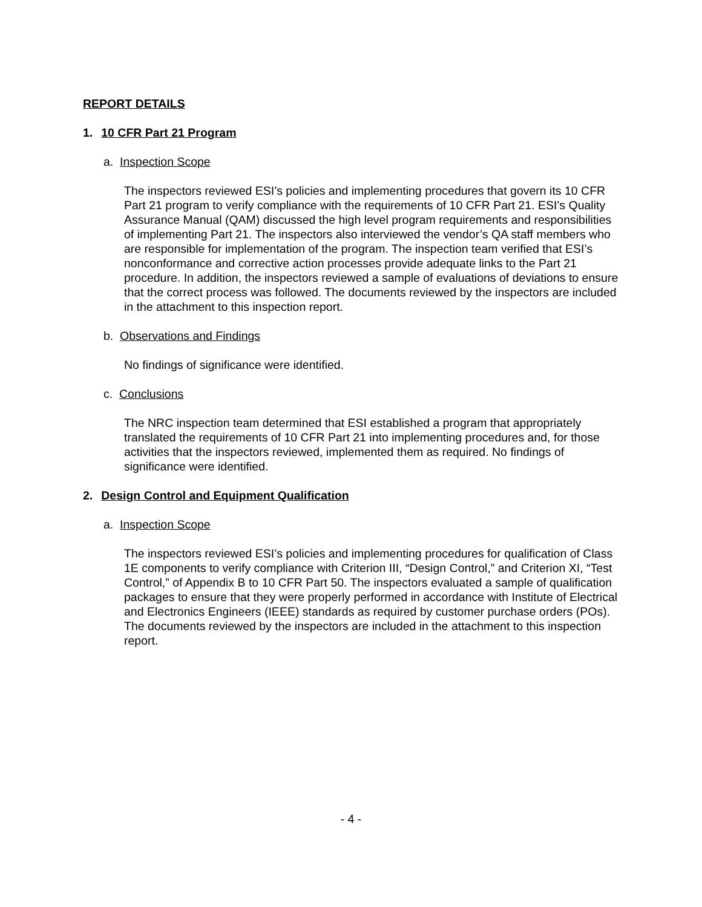REPORT DETAILS
1. 10 CFR Part 21 Program
a. Inspection Scope
The inspectors reviewed ESI’s policies and implementing procedures that govern its 10 CFR Part 21 program to verify compliance with the requirements of 10 CFR Part 21. ESI’s Quality Assurance Manual (QAM) discussed the high level program requirements and responsibilities of implementing Part 21. The inspectors also interviewed the vendor’s QA staff members who are responsible for implementation of the program. The inspection team verified that ESI’s nonconformance and corrective action processes provide adequate links to the Part 21 procedure. In addition, the inspectors reviewed a sample of evaluations of deviations to ensure that the correct process was followed. The documents reviewed by the inspectors are included in the attachment to this inspection report.
b. Observations and Findings
No findings of significance were identified.
c. Conclusions
The NRC inspection team determined that ESI established a program that appropriately translated the requirements of 10 CFR Part 21 into implementing procedures and, for those activities that the inspectors reviewed, implemented them as required. No findings of significance were identified.
2. Design Control and Equipment Qualification
a. Inspection Scope
The inspectors reviewed ESI’s policies and implementing procedures for qualification of Class 1E components to verify compliance with Criterion III, “Design Control,” and Criterion XI, “Test Control,” of Appendix B to 10 CFR Part 50. The inspectors evaluated a sample of qualification packages to ensure that they were properly performed in accordance with Institute of Electrical and Electronics Engineers (IEEE) standards as required by customer purchase orders (POs). The documents reviewed by the inspectors are included in the attachment to this inspection report.
- 4 -